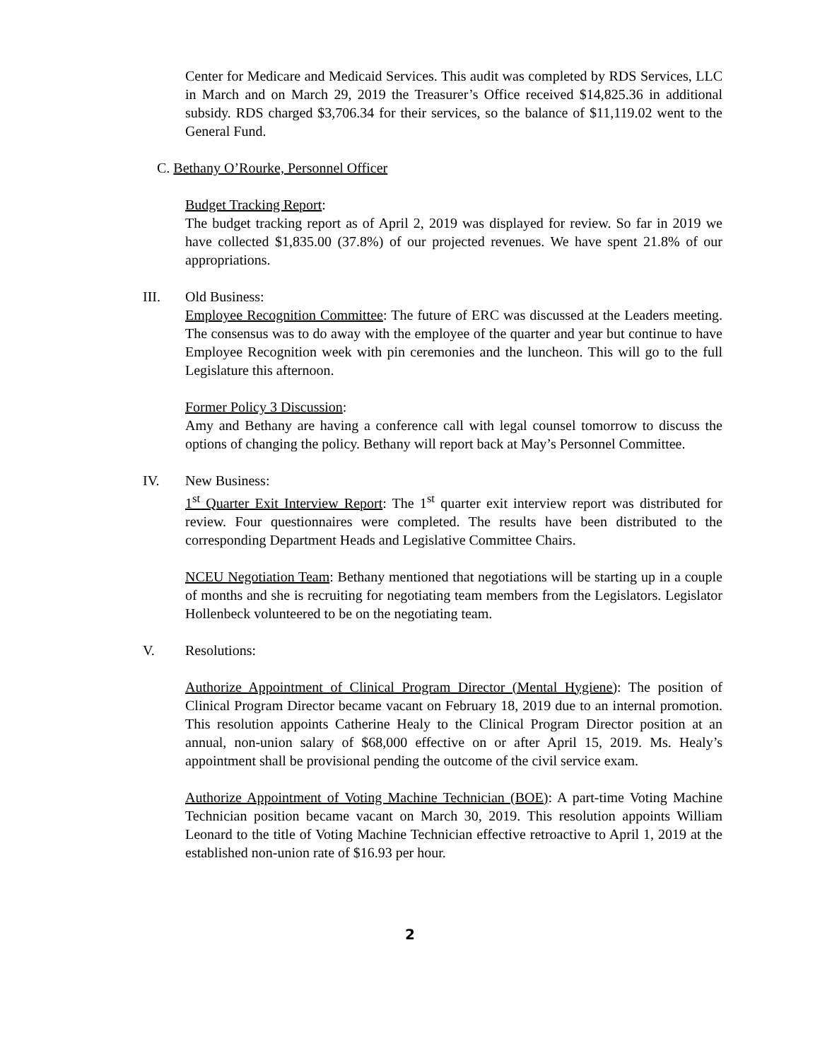Center for Medicare and Medicaid Services. This audit was completed by RDS Services, LLC in March and on March 29, 2019 the Treasurer’s Office received $14,825.36 in additional subsidy. RDS charged $3,706.34 for their services, so the balance of $11,119.02 went to the General Fund.
C. Bethany O’Rourke, Personnel Officer
Budget Tracking Report:
The budget tracking report as of April 2, 2019 was displayed for review. So far in 2019 we have collected $1,835.00 (37.8%) of our projected revenues. We have spent 21.8% of our appropriations.
III. Old Business:
Employee Recognition Committee: The future of ERC was discussed at the Leaders meeting. The consensus was to do away with the employee of the quarter and year but continue to have Employee Recognition week with pin ceremonies and the luncheon. This will go to the full Legislature this afternoon.
Former Policy 3 Discussion:
Amy and Bethany are having a conference call with legal counsel tomorrow to discuss the options of changing the policy. Bethany will report back at May’s Personnel Committee.
IV. New Business:
1<sup>st</sup> Quarter Exit Interview Report: The 1<sup>st</sup> quarter exit interview report was distributed for review. Four questionnaires were completed. The results have been distributed to the corresponding Department Heads and Legislative Committee Chairs.
NCEU Negotiation Team: Bethany mentioned that negotiations will be starting up in a couple of months and she is recruiting for negotiating team members from the Legislators. Legislator Hollenbeck volunteered to be on the negotiating team.
V. Resolutions:
Authorize Appointment of Clinical Program Director (Mental Hygiene): The position of Clinical Program Director became vacant on February 18, 2019 due to an internal promotion. This resolution appoints Catherine Healy to the Clinical Program Director position at an annual, non-union salary of $68,000 effective on or after April 15, 2019. Ms. Healy’s appointment shall be provisional pending the outcome of the civil service exam.
Authorize Appointment of Voting Machine Technician (BOE): A part-time Voting Machine Technician position became vacant on March 30, 2019. This resolution appoints William Leonard to the title of Voting Machine Technician effective retroactive to April 1, 2019 at the established non-union rate of $16.93 per hour.
2